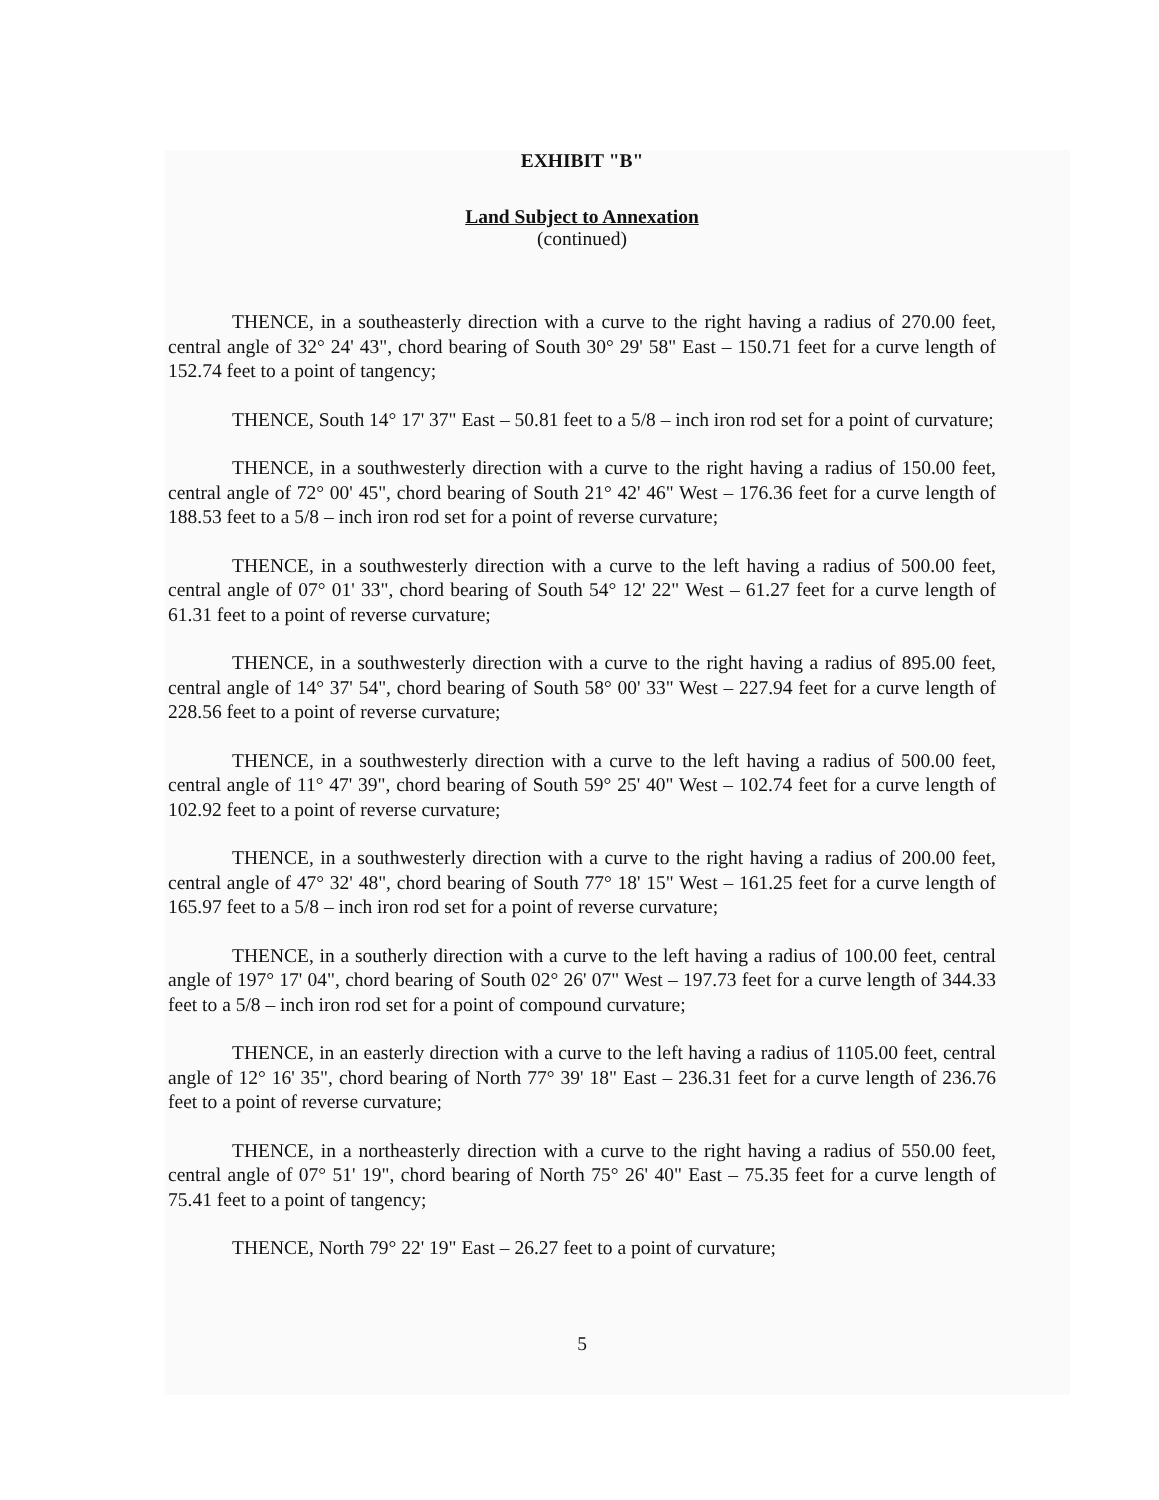EXHIBIT "B"
Land Subject to Annexation
(continued)
THENCE, in a southeasterly direction with a curve to the right having a radius of 270.00 feet, central angle of 32° 24' 43", chord bearing of South 30° 29' 58" East – 150.71 feet for a curve length of 152.74 feet to a point of tangency;
THENCE, South 14° 17' 37" East – 50.81 feet to a 5/8 – inch iron rod set for a point of curvature;
THENCE, in a southwesterly direction with a curve to the right having a radius of 150.00 feet, central angle of 72° 00' 45", chord bearing of South 21° 42' 46" West – 176.36 feet for a curve length of 188.53 feet to a 5/8 – inch iron rod set for a point of reverse curvature;
THENCE, in a southwesterly direction with a curve to the left having a radius of 500.00 feet, central angle of 07° 01' 33", chord bearing of South 54° 12' 22" West – 61.27 feet for a curve length of 61.31 feet to a point of reverse curvature;
THENCE, in a southwesterly direction with a curve to the right having a radius of 895.00 feet, central angle of 14° 37' 54", chord bearing of South 58° 00' 33" West – 227.94 feet for a curve length of 228.56 feet to a point of reverse curvature;
THENCE, in a southwesterly direction with a curve to the left having a radius of 500.00 feet, central angle of 11° 47' 39", chord bearing of South 59° 25' 40" West – 102.74 feet for a curve length of 102.92 feet to a point of reverse curvature;
THENCE, in a southwesterly direction with a curve to the right having a radius of 200.00 feet, central angle of 47° 32' 48", chord bearing of South 77° 18' 15" West – 161.25 feet for a curve length of 165.97 feet to a 5/8 – inch iron rod set for a point of reverse curvature;
THENCE, in a southerly direction with a curve to the left having a radius of 100.00 feet, central angle of 197° 17' 04", chord bearing of South 02° 26' 07" West – 197.73 feet for a curve length of 344.33 feet to a 5/8 – inch iron rod set for a point of compound curvature;
THENCE, in an easterly direction with a curve to the left having a radius of 1105.00 feet, central angle of 12° 16' 35", chord bearing of North 77° 39' 18" East – 236.31 feet for a curve length of 236.76 feet to a point of reverse curvature;
THENCE, in a northeasterly direction with a curve to the right having a radius of 550.00 feet, central angle of 07° 51' 19", chord bearing of North 75° 26' 40" East – 75.35 feet for a curve length of 75.41 feet to a point of tangency;
THENCE, North 79° 22' 19" East – 26.27 feet to a point of curvature;
5